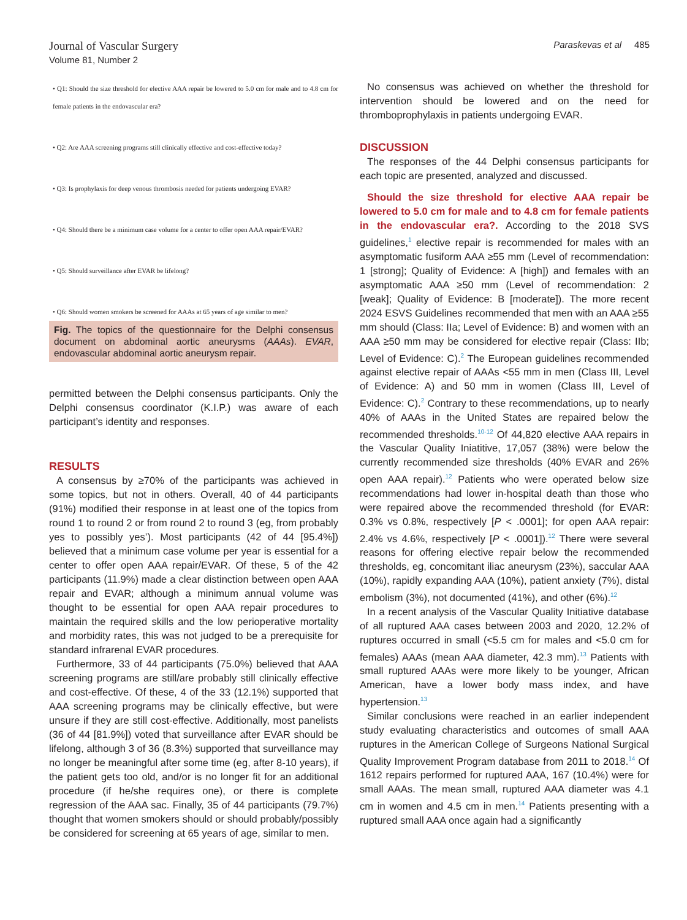Journal of Vascular Surgery
Volume 81, Number 2
Paraskevas et al 485
• Q1: Should the size threshold for elective AAA repair be lowered to 5.0 cm for male and to 4.8 cm for female patients in the endovascular era?
• Q2: Are AAA screening programs still clinically effective and cost-effective today?
• Q3: Is prophylaxis for deep venous thrombosis needed for patients undergoing EVAR?
• Q4: Should there be a minimum case volume for a center to offer open AAA repair/EVAR?
• Q5: Should surveillance after EVAR be lifelong?
• Q6: Should women smokers be screened for AAAs at 65 years of age similar to men?
Fig. The topics of the questionnaire for the Delphi consensus document on abdominal aortic aneurysms (AAAs). EVAR, endovascular abdominal aortic aneurysm repair.
permitted between the Delphi consensus participants. Only the Delphi consensus coordinator (K.I.P.) was aware of each participant’s identity and responses.
RESULTS
A consensus by ≥70% of the participants was achieved in some topics, but not in others. Overall, 40 of 44 participants (91%) modified their response in at least one of the topics from round 1 to round 2 or from round 2 to round 3 (eg, from probably yes to possibly yes’). Most participants (42 of 44 [95.4%]) believed that a minimum case volume per year is essential for a center to offer open AAA repair/EVAR. Of these, 5 of the 42 participants (11.9%) made a clear distinction between open AAA repair and EVAR; although a minimum annual volume was thought to be essential for open AAA repair procedures to maintain the required skills and the low perioperative mortality and morbidity rates, this was not judged to be a prerequisite for standard infrarenal EVAR procedures.
Furthermore, 33 of 44 participants (75.0%) believed that AAA screening programs are still/are probably still clinically effective and cost-effective. Of these, 4 of the 33 (12.1%) supported that AAA screening programs may be clinically effective, but were unsure if they are still cost-effective. Additionally, most panelists (36 of 44 [81.9%]) voted that surveillance after EVAR should be lifelong, although 3 of 36 (8.3%) supported that surveillance may no longer be meaningful after some time (eg, after 8-10 years), if the patient gets too old, and/or is no longer fit for an additional procedure (if he/she requires one), or there is complete regression of the AAA sac. Finally, 35 of 44 participants (79.7%) thought that women smokers should or should probably/possibly be considered for screening at 65 years of age, similar to men.
No consensus was achieved on whether the threshold for intervention should be lowered and on the need for thromboprophylaxis in patients undergoing EVAR.
DISCUSSION
The responses of the 44 Delphi consensus participants for each topic are presented, analyzed and discussed.
Should the size threshold for elective AAA repair be lowered to 5.0 cm for male and to 4.8 cm for female patients in the endovascular era?. According to the 2018 SVS guidelines,<sup>1</sup> elective repair is recommended for males with an asymptomatic fusiform AAA ≥55 mm (Level of recommendation: 1 [strong]; Quality of Evidence: A [high]) and females with an asymptomatic AAA ≥50 mm (Level of recommendation: 2 [weak]; Quality of Evidence: B [moderate]). The more recent 2024 ESVS Guidelines recommended that men with an AAA ≥55 mm should (Class: IIa; Level of Evidence: B) and women with an AAA ≥50 mm may be considered for elective repair (Class: IIb; Level of Evidence: C).<sup>2</sup> The European guidelines recommended against elective repair of AAAs <55 mm in men (Class III, Level of Evidence: A) and 50 mm in women (Class III, Level of Evidence: C).<sup>2</sup> Contrary to these recommendations, up to nearly 40% of AAAs in the United States are repaired below the recommended thresholds.<sup>10-12</sup> Of 44,820 elective AAA repairs in the Vascular Quality Iniatitive, 17,057 (38%) were below the currently recommended size thresholds (40% EVAR and 26% open AAA repair).<sup>12</sup> Patients who were operated below size recommendations had lower in-hospital death than those who were repaired above the recommended threshold (for EVAR: 0.3% vs 0.8%, respectively [P < .0001]; for open AAA repair: 2.4% vs 4.6%, respectively [P < .0001]).<sup>12</sup> There were several reasons for offering elective repair below the recommended thresholds, eg, concomitant iliac aneurysm (23%), saccular AAA (10%), rapidly expanding AAA (10%), patient anxiety (7%), distal embolism (3%), not documented (41%), and other (6%).<sup>12</sup>
In a recent analysis of the Vascular Quality Initiative database of all ruptured AAA cases between 2003 and 2020, 12.2% of ruptures occurred in small (<5.5 cm for males and <5.0 cm for females) AAAs (mean AAA diameter, 42.3 mm).<sup>13</sup> Patients with small ruptured AAAs were more likely to be younger, African American, have a lower body mass index, and have hypertension.<sup>13</sup>
Similar conclusions were reached in an earlier independent study evaluating characteristics and outcomes of small AAA ruptures in the American College of Surgeons National Surgical Quality Improvement Program database from 2011 to 2018.<sup>14</sup> Of 1612 repairs performed for ruptured AAA, 167 (10.4%) were for small AAAs. The mean small, ruptured AAA diameter was 4.1 cm in women and 4.5 cm in men.<sup>14</sup> Patients presenting with a ruptured small AAA once again had a significantly